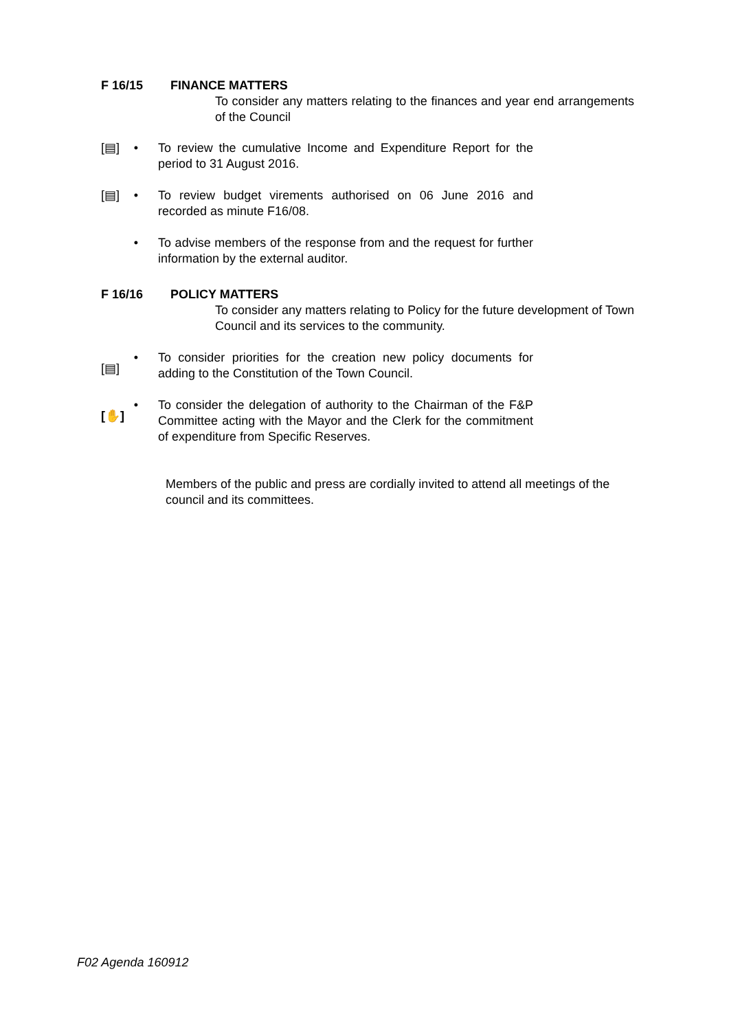F 16/15 FINANCE MATTERS
To consider any matters relating to the finances and year end arrangements of the Council
[▤] • To review the cumulative Income and Expenditure Report for the period to 31 August 2016.
[▤] • To review budget virements authorised on 06 June 2016 and recorded as minute F16/08.
• To advise members of the response from and the request for further information by the external auditor.
F 16/16 POLICY MATTERS
To consider any matters relating to Policy for the future development of Town Council and its services to the community.
[▤]
• To consider priorities for the creation new policy documents for adding to the Constitution of the Town Council.
[✋]
• To consider the delegation of authority to the Chairman of the F&P Committee acting with the Mayor and the Clerk for the commitment of expenditure from Specific Reserves.
Members of the public and press are cordially invited to attend all meetings of the council and its committees.
F02 Agenda 160912